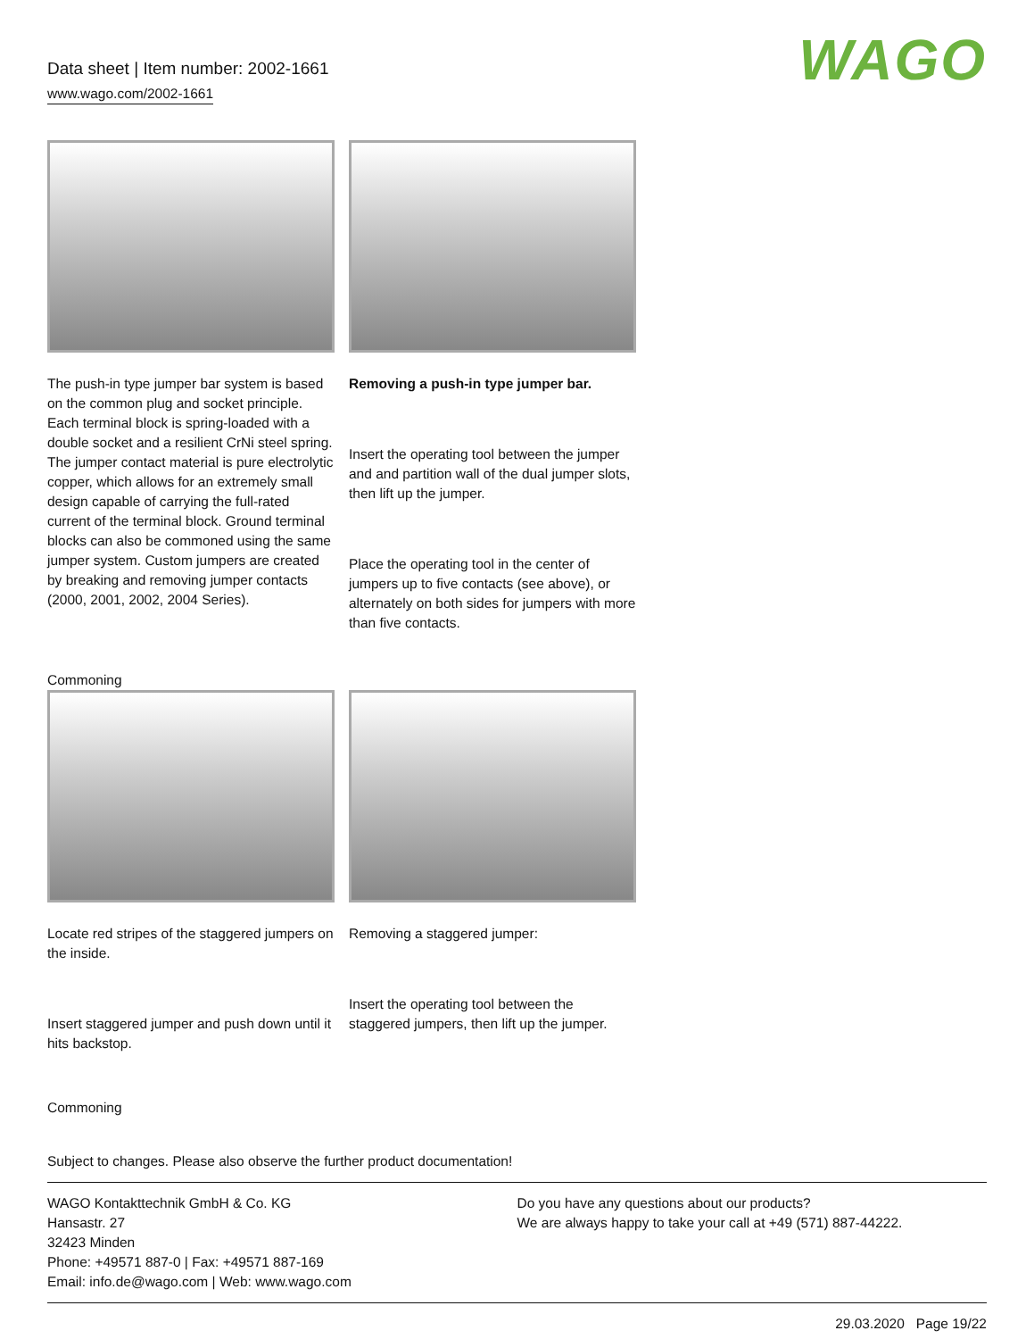Data sheet | Item number: 2002-1661
www.wago.com/2002-1661
WAGO
The push-in type jumper bar system is based on the common plug and socket principle. Each terminal block is spring-loaded with a double socket and a resilient CrNi steel spring. The jumper contact material is pure electrolytic copper, which allows for an extremely small design capable of carrying the full-rated current of the terminal block. Ground terminal blocks can also be commoned using the same jumper system. Custom jumpers are created by breaking and removing jumper contacts (2000, 2001, 2002, 2004 Series).
Removing a push-in type jumper bar.
Insert the operating tool between the jumper and and partition wall of the dual jumper slots, then lift up the jumper.
Place the operating tool in the center of jumpers up to five contacts (see above), or alternately on both sides for jumpers with more than five contacts.
Commoning
Locate red stripes of the staggered jumpers on the inside.
Insert staggered jumper and push down until it hits backstop.
Removing a staggered jumper:
Insert the operating tool between the staggered jumpers, then lift up the jumper.
Commoning
Subject to changes. Please also observe the further product documentation!
WAGO Kontakttechnik GmbH & Co. KG
Hansastr. 27
32423 Minden
Phone: +49571 887-0 | Fax: +49571 887-169
Email: info.de@wago.com | Web: www.wago.com
Do you have any questions about our products?
We are always happy to take your call at +49 (571) 887-44222.
29.03.2020 Page 19/22